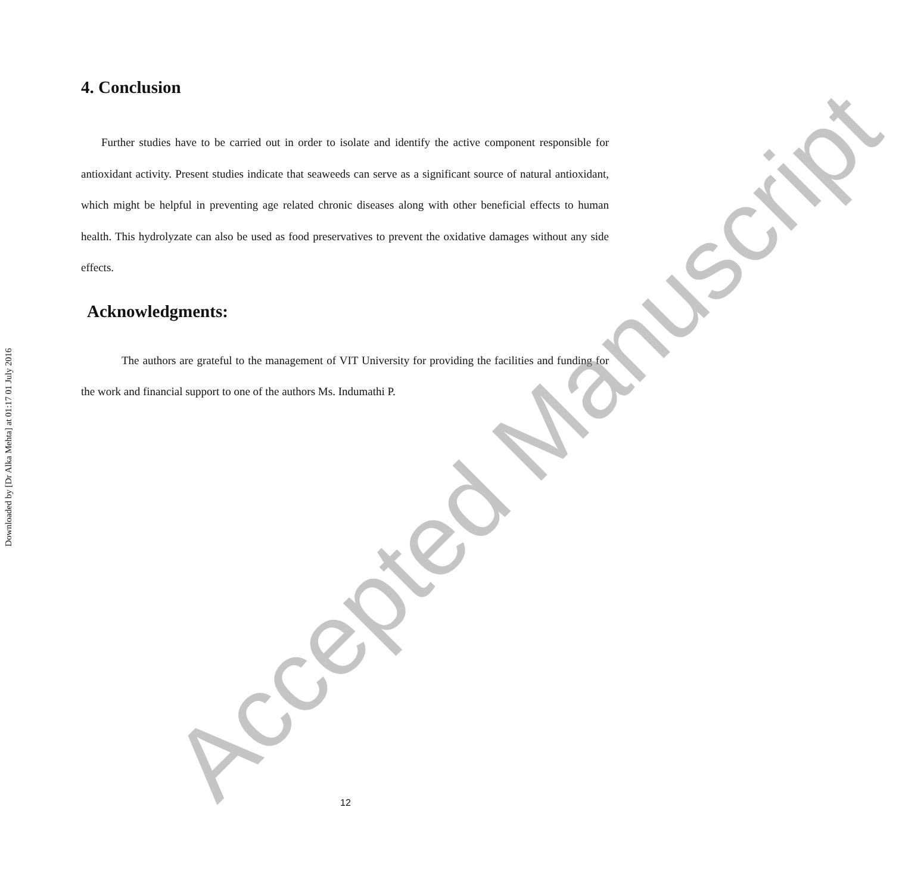Downloaded by [Dr Alka Mehta] at 01:17 01 July 2016
4. Conclusion
Further studies have to be carried out in order to isolate and identify the active component responsible for antioxidant activity. Present studies indicate that seaweeds can serve as a significant source of natural antioxidant, which might be helpful in preventing age related chronic diseases along with other beneficial effects to human health. This hydrolyzate can also be used as food preservatives to prevent the oxidative damages without any side effects.
Acknowledgments:
The authors are grateful to the management of VIT University for providing the facilities and funding for the work and financial support to one of the authors Ms. Indumathi P.
Accepted Manuscript
12